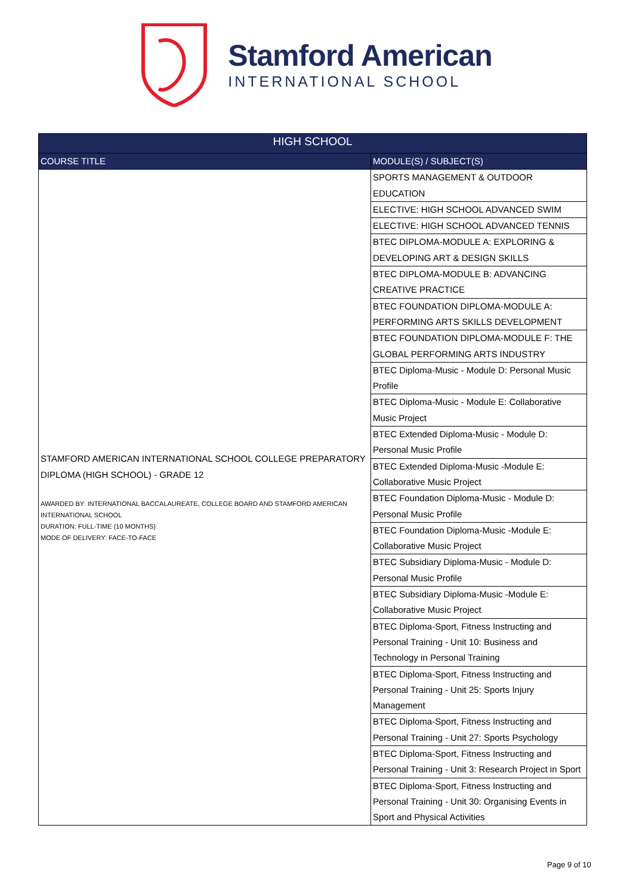Stamford American
INTERNATIONAL SCHOOL
| HIGH SCHOOL | |
| --- | --- |
| COURSE TITLE | MODULE(S) / SUBJECT(S) |
| STAMFORD AMERICAN INTERNATIONAL SCHOOL COLLEGE PREPARATORY DIPLOMA (HIGH SCHOOL) - GRADE 12 AWARDED BY: INTERNATIONAL BACCALAUREATE, COLLEGE BOARD AND STAMFORD AMERICAN INTERNATIONAL SCHOOL DURATION: FULL-TIME (10 MONTHS) MODE OF DELIVERY: FACE-TO-FACE | SPORTS MANAGEMENT & OUTDOOR EDUCATION |
| | ELECTIVE: HIGH SCHOOL ADVANCED SWIM |
| | ELECTIVE: HIGH SCHOOL ADVANCED TENNIS |
| | BTEC DIPLOMA-MODULE A: EXPLORING & DEVELOPING ART & DESIGN SKILLS |
| | BTEC DIPLOMA-MODULE B: ADVANCING CREATIVE PRACTICE |
| | BTEC FOUNDATION DIPLOMA-MODULE A: PERFORMING ARTS SKILLS DEVELOPMENT |
| | BTEC FOUNDATION DIPLOMA-MODULE F: THE GLOBAL PERFORMING ARTS INDUSTRY |
| | BTEC Diploma-Music - Module D: Personal Music Profile |
| | BTEC Diploma-Music - Module E: Collaborative Music Project |
| | BTEC Extended Diploma-Music - Module D: Personal Music Profile |
| | BTEC Extended Diploma-Music -Module E: Collaborative Music Project |
| | BTEC Foundation Diploma-Music - Module D: Personal Music Profile |
| | BTEC Foundation Diploma-Music -Module E: Collaborative Music Project |
| | BTEC Subsidiary Diploma-Music - Module D: Personal Music Profile |
| | BTEC Subsidiary Diploma-Music -Module E: Collaborative Music Project |
| | BTEC Diploma-Sport, Fitness Instructing and Personal Training - Unit 10: Business and Technology in Personal Training |
| | BTEC Diploma-Sport, Fitness Instructing and Personal Training - Unit 25: Sports Injury Management |
| | BTEC Diploma-Sport, Fitness Instructing and Personal Training - Unit 27: Sports Psychology |
| | BTEC Diploma-Sport, Fitness Instructing and Personal Training - Unit 3: Research Project in Sport |
| | BTEC Diploma-Sport, Fitness Instructing and Personal Training - Unit 30: Organising Events in Sport and Physical Activities |
Page 9 of 10